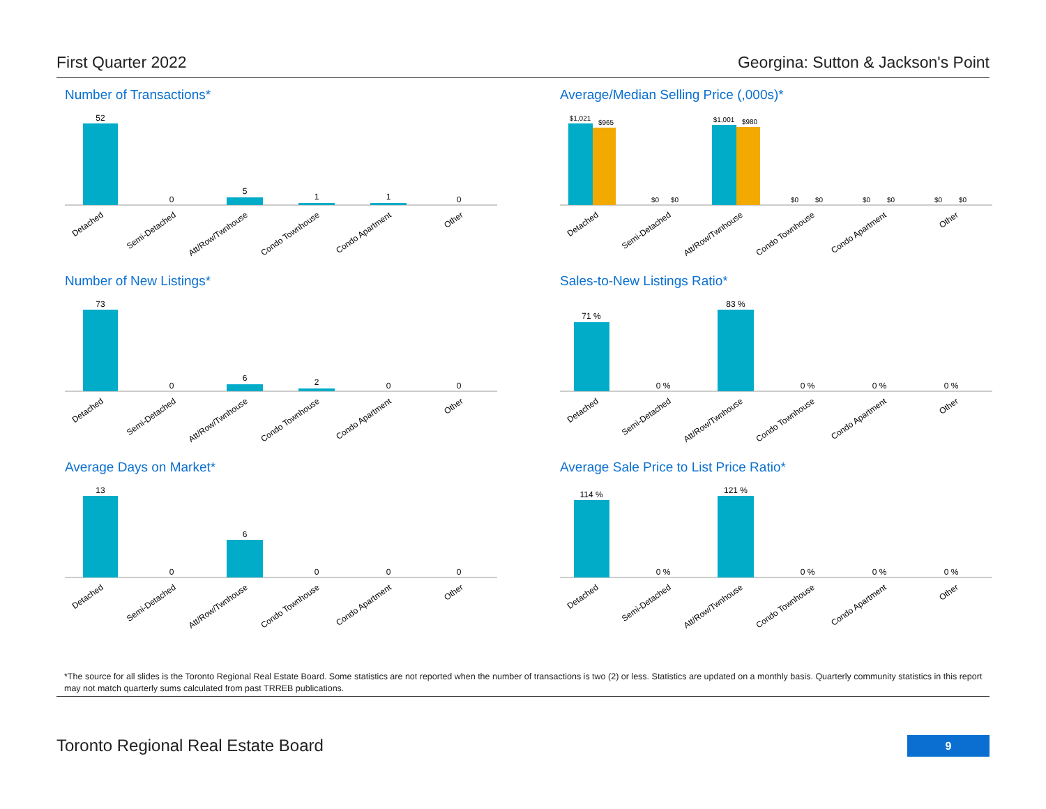First Quarter 2022 Georgina: Sutton & Jackson's Point
Number of Transactions*
52
0
5
1
1
0
Detached
Semi-Detached
Att/Row/Twnhouse
Condo Townhouse
Condo Apartment
Other
Average/Median Selling Price (,000s)*
$1,021
$965
$0
$0
$1,001
$980
$0
$0
$0
$0
$0
$0
Detached
Semi-Detached
Att/Row/Twnhouse
Condo Townhouse
Condo Apartment
Other
Number of New Listings*
73
0
6
2
0
0
Detached
Semi-Detached
Att/Row/Twnhouse
Condo Townhouse
Condo Apartment
Other
Sales-to-New Listings Ratio*
71 %
0 %
83 %
0 %
0 %
0 %
Detached
Semi-Detached
Att/Row/Twnhouse
Condo Townhouse
Condo Apartment
Other
Average Days on Market*
13
0
6
0
0
0
Detached
Semi-Detached
Att/Row/Twnhouse
Condo Townhouse
Condo Apartment
Other
Average Sale Price to List Price Ratio*
114 %
0 %
121 %
0 %
0 %
0 %
Detached
Semi-Detached
Att/Row/Twnhouse
Condo Townhouse
Condo Apartment
Other
*The source for all slides is the Toronto Regional Real Estate Board. Some statistics are not reported when the number of transactions is two (2) or less. Statistics are updated on a monthly basis. Quarterly community statistics in this report may not match quarterly sums calculated from past TRREB publications.
Toronto Regional Real Estate Board
9